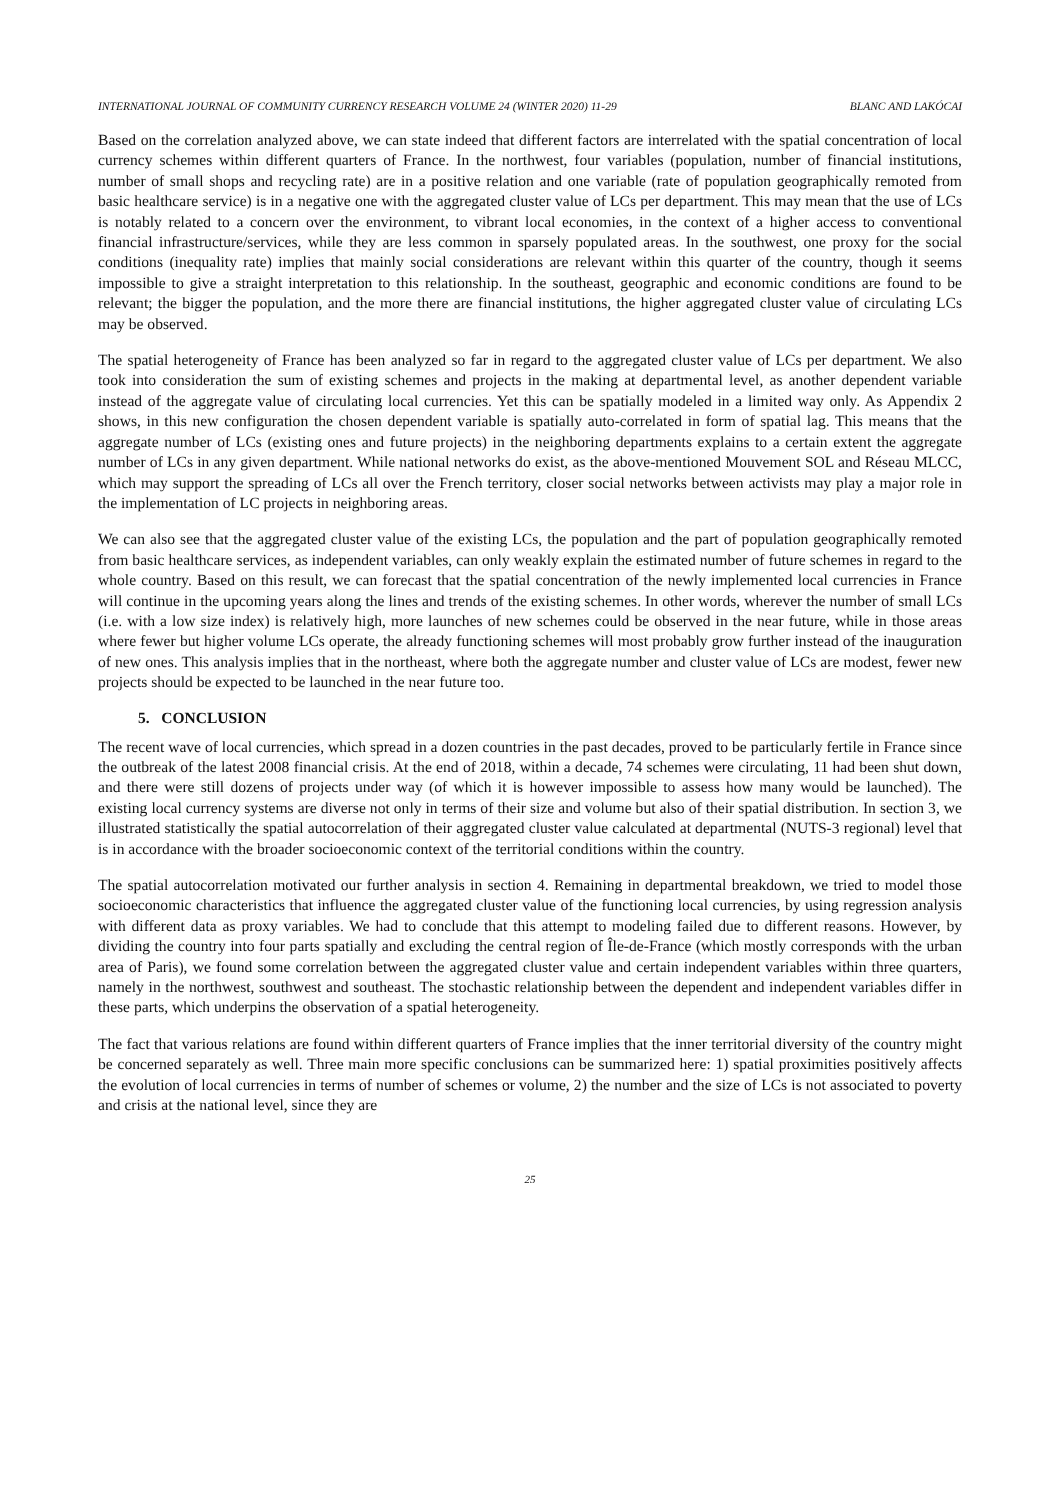INTERNATIONAL JOURNAL OF COMMUNITY CURRENCY RESEARCH VOLUME 24 (WINTER 2020) 11-29 BLANC AND LAKÓCAI
Based on the correlation analyzed above, we can state indeed that different factors are interrelated with the spatial concentration of local currency schemes within different quarters of France. In the northwest, four variables (population, number of financial institutions, number of small shops and recycling rate) are in a positive relation and one variable (rate of population geographically remoted from basic healthcare service) is in a negative one with the aggregated cluster value of LCs per department. This may mean that the use of LCs is notably related to a concern over the environment, to vibrant local economies, in the context of a higher access to conventional financial infrastructure/services, while they are less common in sparsely populated areas. In the southwest, one proxy for the social conditions (inequality rate) implies that mainly social considerations are relevant within this quarter of the country, though it seems impossible to give a straight interpretation to this relationship. In the southeast, geographic and economic conditions are found to be relevant; the bigger the population, and the more there are financial institutions, the higher aggregated cluster value of circulating LCs may be observed.
The spatial heterogeneity of France has been analyzed so far in regard to the aggregated cluster value of LCs per department. We also took into consideration the sum of existing schemes and projects in the making at departmental level, as another dependent variable instead of the aggregate value of circulating local currencies. Yet this can be spatially modeled in a limited way only. As Appendix 2 shows, in this new configuration the chosen dependent variable is spatially auto-correlated in form of spatial lag. This means that the aggregate number of LCs (existing ones and future projects) in the neighboring departments explains to a certain extent the aggregate number of LCs in any given department. While national networks do exist, as the above-mentioned Mouvement SOL and Réseau MLCC, which may support the spreading of LCs all over the French territory, closer social networks between activists may play a major role in the implementation of LC projects in neighboring areas.
We can also see that the aggregated cluster value of the existing LCs, the population and the part of population geographically remoted from basic healthcare services, as independent variables, can only weakly explain the estimated number of future schemes in regard to the whole country. Based on this result, we can forecast that the spatial concentration of the newly implemented local currencies in France will continue in the upcoming years along the lines and trends of the existing schemes. In other words, wherever the number of small LCs (i.e. with a low size index) is relatively high, more launches of new schemes could be observed in the near future, while in those areas where fewer but higher volume LCs operate, the already functioning schemes will most probably grow further instead of the inauguration of new ones. This analysis implies that in the northeast, where both the aggregate number and cluster value of LCs are modest, fewer new projects should be expected to be launched in the near future too.
5. CONCLUSION
The recent wave of local currencies, which spread in a dozen countries in the past decades, proved to be particularly fertile in France since the outbreak of the latest 2008 financial crisis. At the end of 2018, within a decade, 74 schemes were circulating, 11 had been shut down, and there were still dozens of projects under way (of which it is however impossible to assess how many would be launched). The existing local currency systems are diverse not only in terms of their size and volume but also of their spatial distribution. In section 3, we illustrated statistically the spatial autocorrelation of their aggregated cluster value calculated at departmental (NUTS-3 regional) level that is in accordance with the broader socioeconomic context of the territorial conditions within the country.
The spatial autocorrelation motivated our further analysis in section 4. Remaining in departmental breakdown, we tried to model those socioeconomic characteristics that influence the aggregated cluster value of the functioning local currencies, by using regression analysis with different data as proxy variables. We had to conclude that this attempt to modeling failed due to different reasons. However, by dividing the country into four parts spatially and excluding the central region of Île-de-France (which mostly corresponds with the urban area of Paris), we found some correlation between the aggregated cluster value and certain independent variables within three quarters, namely in the northwest, southwest and southeast. The stochastic relationship between the dependent and independent variables differ in these parts, which underpins the observation of a spatial heterogeneity.
The fact that various relations are found within different quarters of France implies that the inner territorial diversity of the country might be concerned separately as well. Three main more specific conclusions can be summarized here: 1) spatial proximities positively affects the evolution of local currencies in terms of number of schemes or volume, 2) the number and the size of LCs is not associated to poverty and crisis at the national level, since they are
25